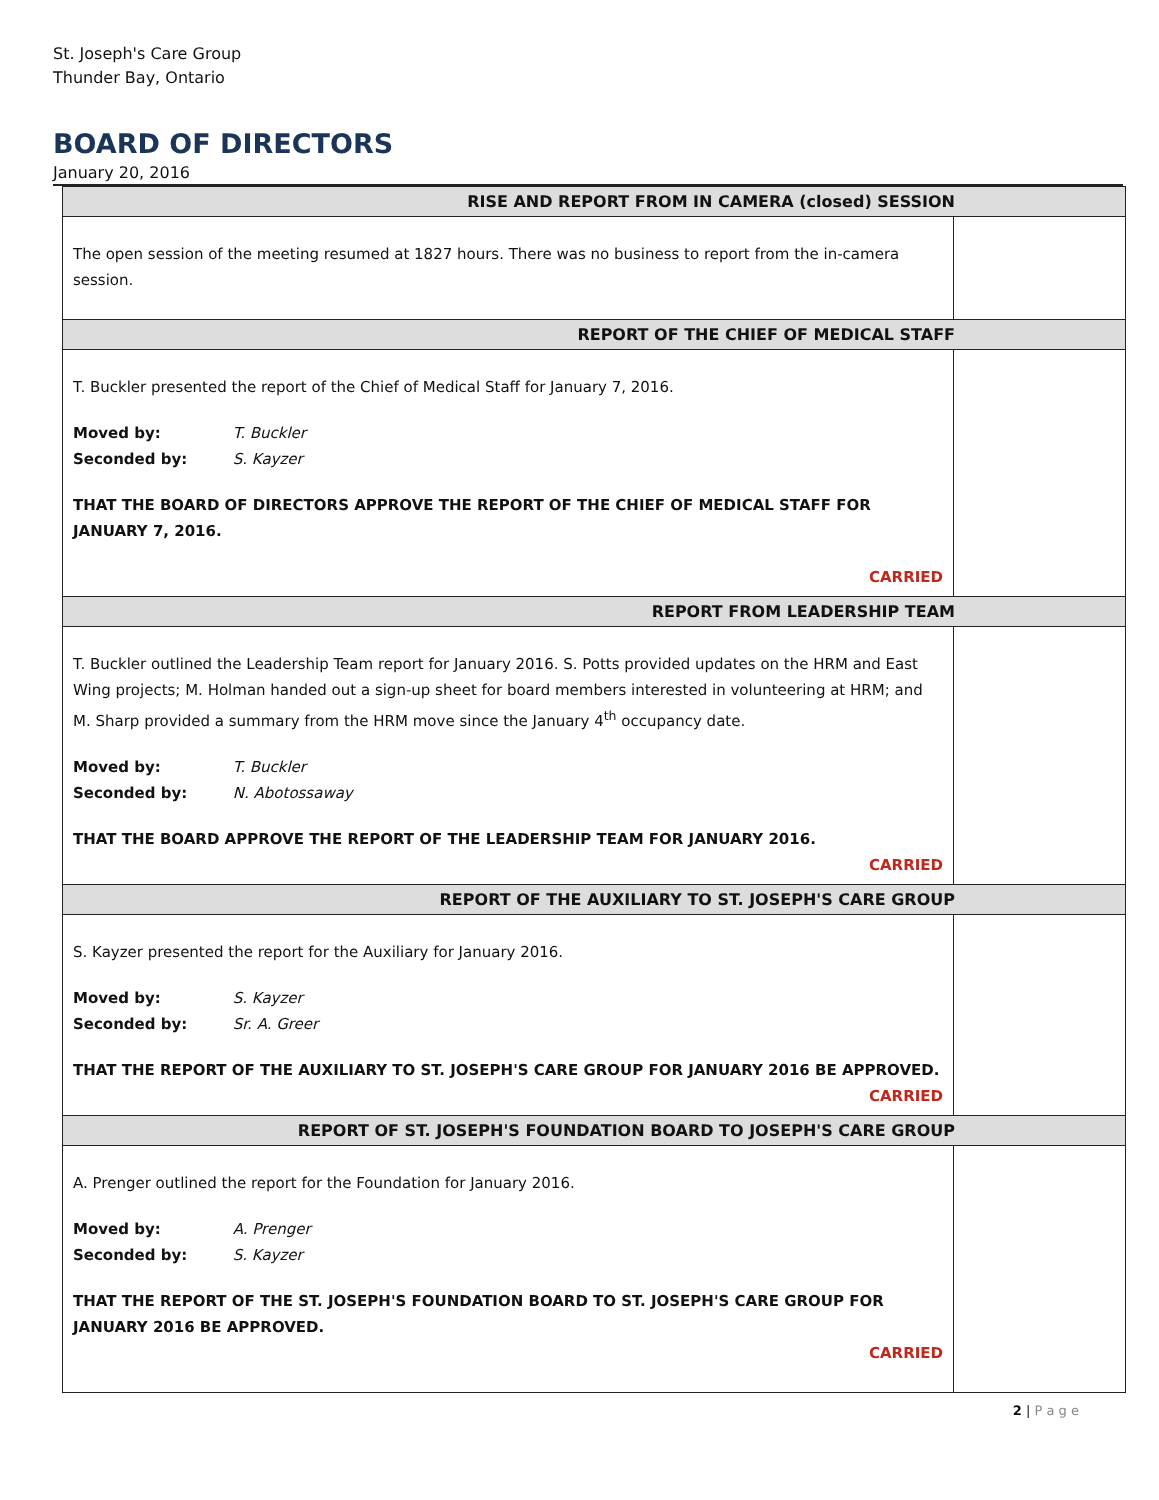St. Joseph's Care Group
Thunder Bay, Ontario
BOARD OF DIRECTORS
January 20, 2016
| RISE AND REPORT FROM IN CAMERA (closed) SESSION | |
| --- | --- |
| The open session of the meeting resumed at 1827 hours. There was no business to report from the in-camera session. | |
| REPORT OF THE CHIEF OF MEDICAL STAFF | |
| T. Buckler presented the report of the Chief of Medical Staff for January 7, 2016. Moved by: T. Buckler Seconded by: S. Kayzer THAT THE BOARD OF DIRECTORS APPROVE THE REPORT OF THE CHIEF OF MEDICAL STAFF FOR JANUARY 7, 2016. CARRIED | |
| REPORT FROM LEADERSHIP TEAM | |
| T. Buckler outlined the Leadership Team report for January 2016. S. Potts provided updates on the HRM and East Wing projects; M. Holman handed out a sign-up sheet for board members interested in volunteering at HRM; and M. Sharp provided a summary from the HRM move since the January 4<sup>th</sup> occupancy date. Moved by: T. Buckler Seconded by: N. Abotossaway THAT THE BOARD APPROVE THE REPORT OF THE LEADERSHIP TEAM FOR JANUARY 2016. CARRIED | |
| REPORT OF THE AUXILIARY TO ST. JOSEPH'S CARE GROUP | |
| S. Kayzer presented the report for the Auxiliary for January 2016. Moved by: S. Kayzer Seconded by: Sr. A. Greer THAT THE REPORT OF THE AUXILIARY TO ST. JOSEPH'S CARE GROUP FOR JANUARY 2016 BE APPROVED. CARRIED | |
| REPORT OF ST. JOSEPH'S FOUNDATION BOARD TO JOSEPH'S CARE GROUP | |
| A. Prenger outlined the report for the Foundation for January 2016. Moved by: A. Prenger Seconded by: S. Kayzer THAT THE REPORT OF THE ST. JOSEPH'S FOUNDATION BOARD TO ST. JOSEPH'S CARE GROUP FOR JANUARY 2016 BE APPROVED. CARRIED | |
2 | P a g e